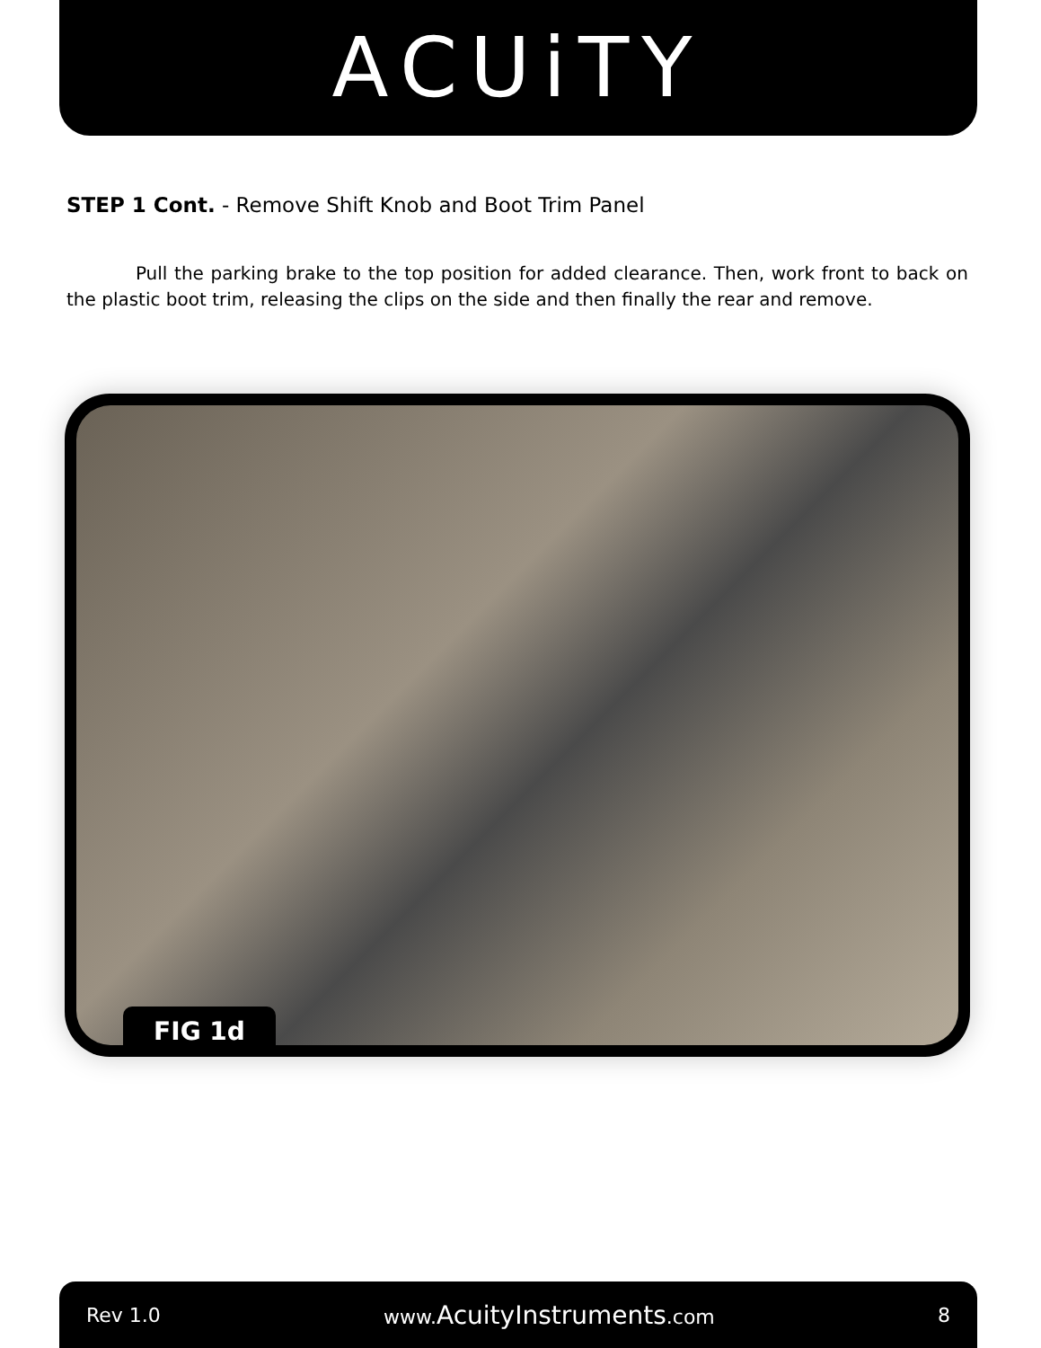ACUiTY
STEP 1 Cont. - Remove Shift Knob and Boot Trim Panel
Pull the parking brake to the top position for added clearance. Then, work front to back on the plastic boot trim, releasing the clips on the side and then finally the rear and remove.
FIG 1d
Rev 1.0 www.AcuityInstruments.com 8